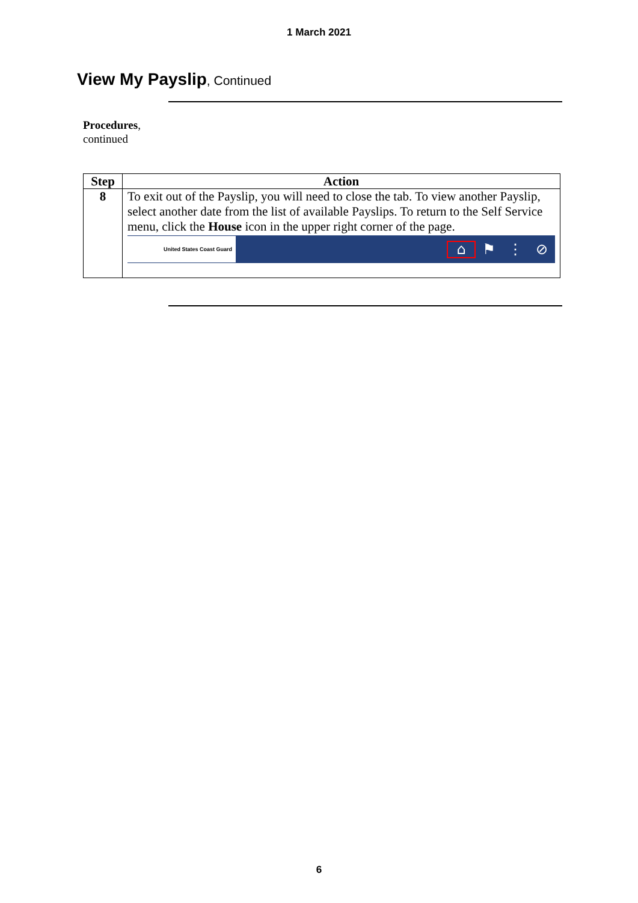1 March 2021
View My Payslip, Continued
Procedures,
continued
| Step | Action |
| --- | --- |
| 8 | To exit out of the Payslip, you will need to close the tab. To view another Payslip, select another date from the list of available Payslips. To return to the Self Service menu, click the House icon in the upper right corner of the page. United States Coast Guard ⌂ ⚑ ⋮ ⊘ |
6